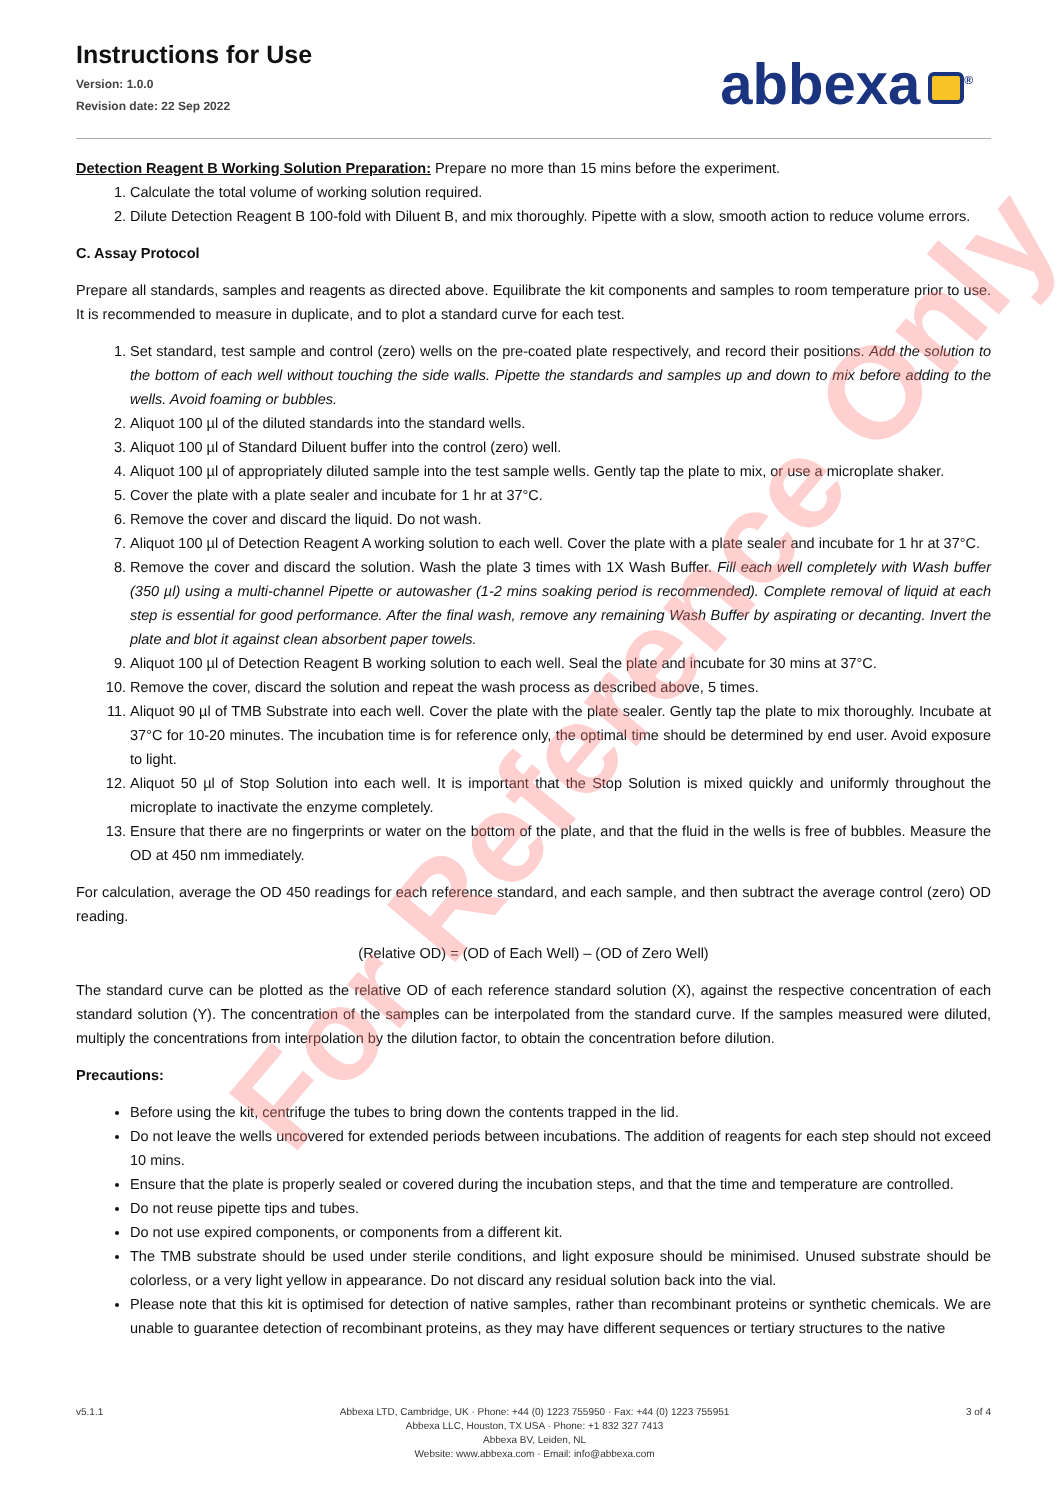Instructions for Use
Version: 1.0.0
Revision date: 22 Sep 2022
abbexa<sup>®</sup>
Detection Reagent B Working Solution Preparation: Prepare no more than 15 mins before the experiment.
1. Calculate the total volume of working solution required.
2. Dilute Detection Reagent B 100-fold with Diluent B, and mix thoroughly. Pipette with a slow, smooth action to reduce volume errors.
C. Assay Protocol
Prepare all standards, samples and reagents as directed above. Equilibrate the kit components and samples to room temperature prior to use. It is recommended to measure in duplicate, and to plot a standard curve for each test.
1. Set standard, test sample and control (zero) wells on the pre-coated plate respectively, and record their positions. Add the solution to the bottom of each well without touching the side walls. Pipette the standards and samples up and down to mix before adding to the wells. Avoid foaming or bubbles.
2. Aliquot 100 µl of the diluted standards into the standard wells.
3. Aliquot 100 µl of Standard Diluent buffer into the control (zero) well.
4. Aliquot 100 µl of appropriately diluted sample into the test sample wells. Gently tap the plate to mix, or use a microplate shaker.
5. Cover the plate with a plate sealer and incubate for 1 hr at 37°C.
6. Remove the cover and discard the liquid. Do not wash.
7. Aliquot 100 µl of Detection Reagent A working solution to each well. Cover the plate with a plate sealer and incubate for 1 hr at 37°C.
8. Remove the cover and discard the solution. Wash the plate 3 times with 1X Wash Buffer. Fill each well completely with Wash buffer (350 µl) using a multi-channel Pipette or autowasher (1-2 mins soaking period is recommended). Complete removal of liquid at each step is essential for good performance. After the final wash, remove any remaining Wash Buffer by aspirating or decanting. Invert the plate and blot it against clean absorbent paper towels.
9. Aliquot 100 µl of Detection Reagent B working solution to each well. Seal the plate and incubate for 30 mins at 37°C.
10. Remove the cover, discard the solution and repeat the wash process as described above, 5 times.
11. Aliquot 90 µl of TMB Substrate into each well. Cover the plate with the plate sealer. Gently tap the plate to mix thoroughly. Incubate at 37°C for 10-20 minutes. The incubation time is for reference only, the optimal time should be determined by end user. Avoid exposure to light.
12. Aliquot 50 µl of Stop Solution into each well. It is important that the Stop Solution is mixed quickly and uniformly throughout the microplate to inactivate the enzyme completely.
13. Ensure that there are no fingerprints or water on the bottom of the plate, and that the fluid in the wells is free of bubbles. Measure the OD at 450 nm immediately.
For calculation, average the OD 450 readings for each reference standard, and each sample, and then subtract the average control (zero) OD reading.
(Relative OD) = (OD of Each Well) – (OD of Zero Well)
The standard curve can be plotted as the relative OD of each reference standard solution (X), against the respective concentration of each standard solution (Y). The concentration of the samples can be interpolated from the standard curve. If the samples measured were diluted, multiply the concentrations from interpolation by the dilution factor, to obtain the concentration before dilution.
Precautions:
Before using the kit, centrifuge the tubes to bring down the contents trapped in the lid.
Do not leave the wells uncovered for extended periods between incubations. The addition of reagents for each step should not exceed 10 mins.
Ensure that the plate is properly sealed or covered during the incubation steps, and that the time and temperature are controlled.
Do not reuse pipette tips and tubes.
Do not use expired components, or components from a different kit.
The TMB substrate should be used under sterile conditions, and light exposure should be minimised. Unused substrate should be colorless, or a very light yellow in appearance. Do not discard any residual solution back into the vial.
Please note that this kit is optimised for detection of native samples, rather than recombinant proteins or synthetic chemicals. We are unable to guarantee detection of recombinant proteins, as they may have different sequences or tertiary structures to the native
For Reference Only
v5.1.1 Abbexa LTD, Cambridge, UK · Phone: +44 (0) 1223 755950 · Fax: +44 (0) 1223 755951
Abbexa LLC, Houston, TX USA · Phone: +1 832 327 7413
Abbexa BV, Leiden, NL
Website: www.abbexa.com · Email: info@abbexa.com
3 of 4